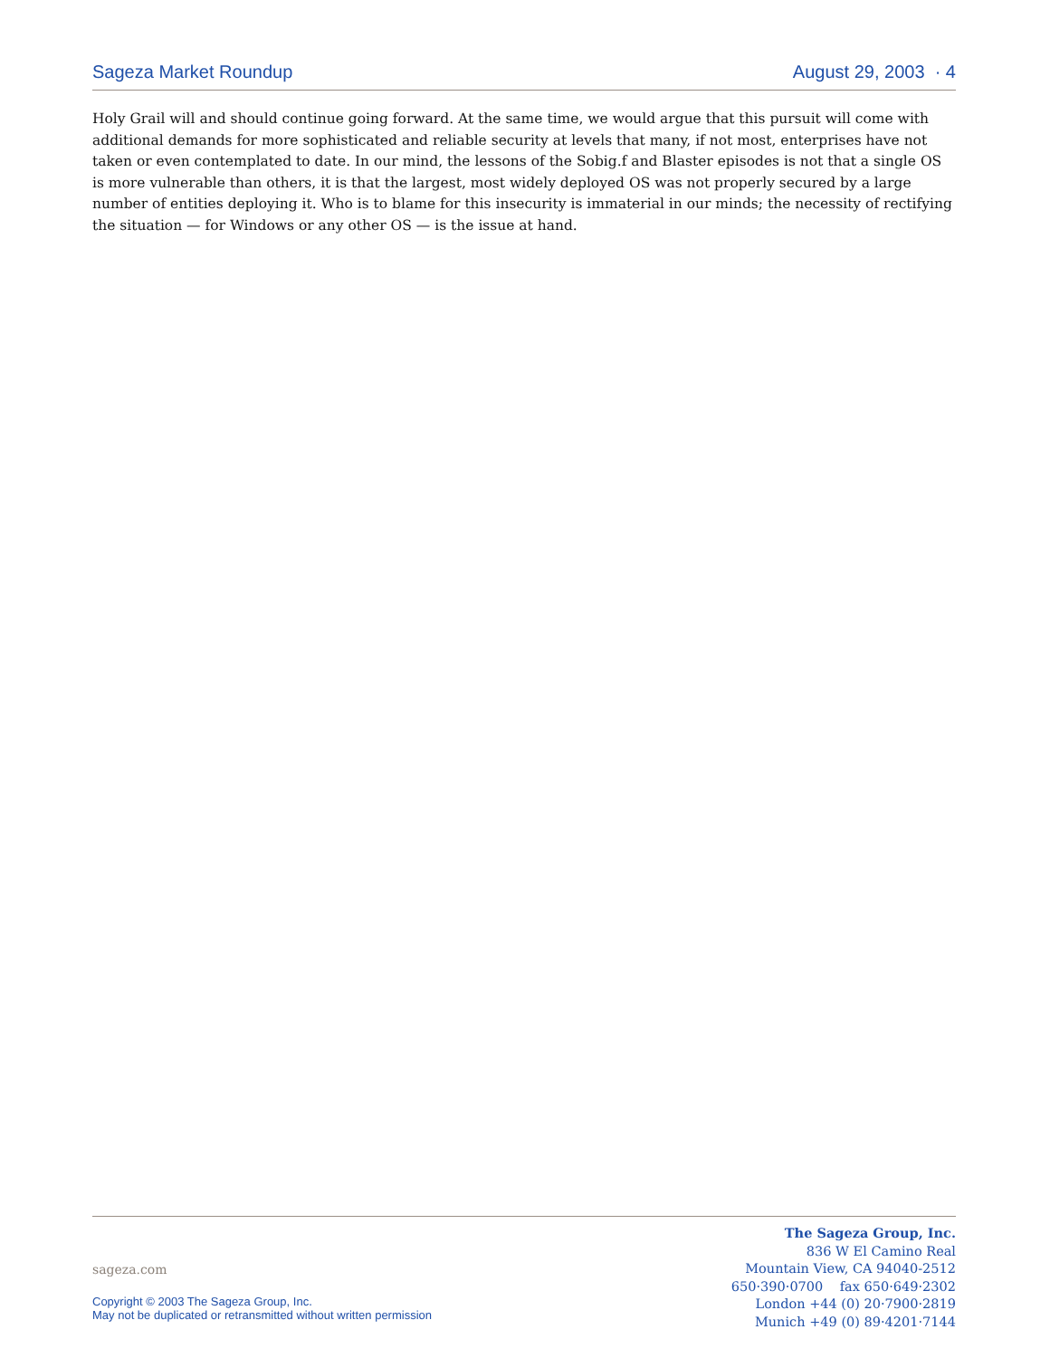Sageza Market Roundup August 29, 2003 · 4
Holy Grail will and should continue going forward. At the same time, we would argue that this pursuit will come with additional demands for more sophisticated and reliable security at levels that many, if not most, enterprises have not taken or even contemplated to date. In our mind, the lessons of the Sobig.f and Blaster episodes is not that a single OS is more vulnerable than others, it is that the largest, most widely deployed OS was not properly secured by a large number of entities deploying it. Who is to blame for this insecurity is immaterial in our minds; the necessity of rectifying the situation — for Windows or any other OS — is the issue at hand.
sageza.com
Copyright © 2003 The Sageza Group, Inc.
May not be duplicated or retransmitted without written permission
The Sageza Group, Inc.
836 W El Camino Real
Mountain View, CA 94040-2512
650·390·0700 fax 650·649·2302
London +44 (0) 20·7900·2819
Munich +49 (0) 89·4201·7144